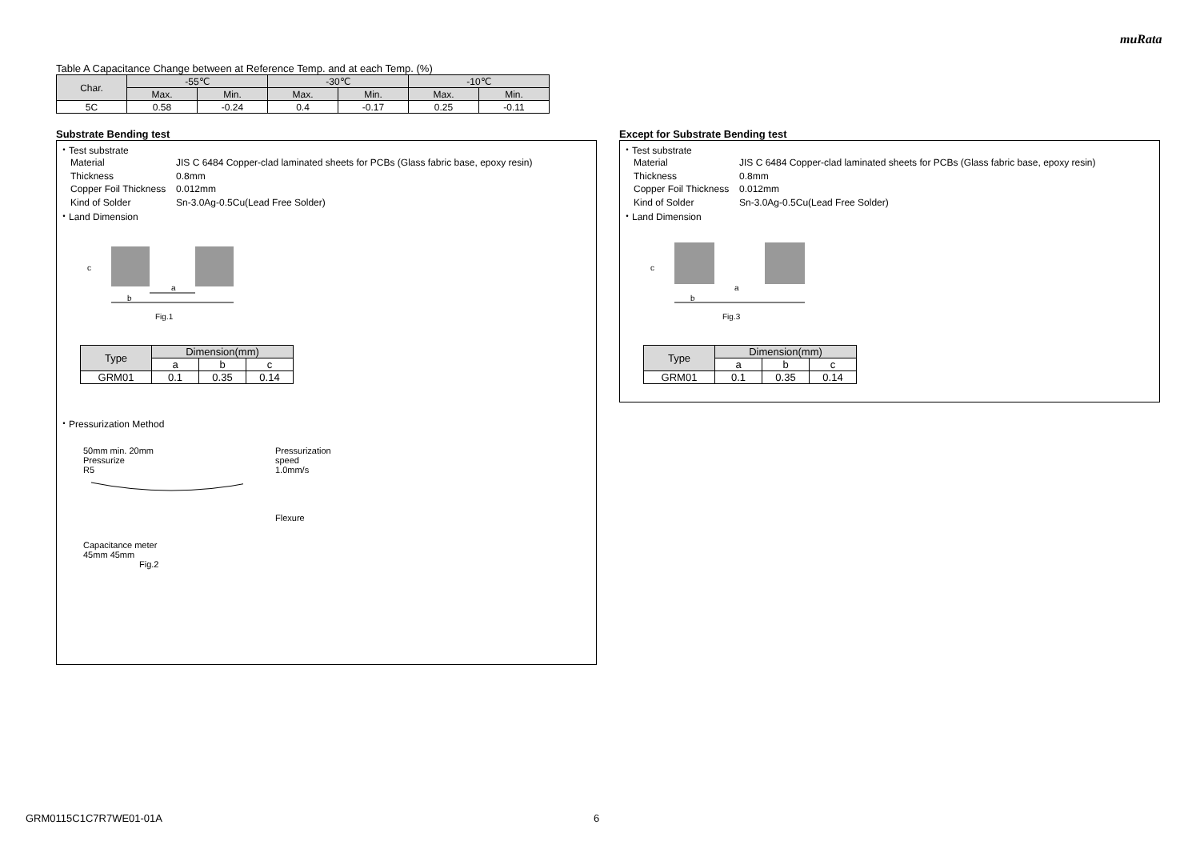muRata
Table A Capacitance Change between at Reference Temp. and at each Temp. (%)
| Char. | -55℃ | | -30℃ | | -10℃ | |
| --- | --- | --- | --- | --- | --- | --- |
| | Max. | Min. | Max. | Min. | Max. | Min. |
| 5C | 0.58 | -0.24 | 0.4 | -0.17 | 0.25 | -0.11 |
Substrate Bending test
・Test substrate
Material JIS C 6484 Copper-clad laminated sheets for PCBs (Glass fabric base, epoxy resin) Thickness 0.8mm Copper Foil Thickness 0.012mm Kind of Solder Sn-3.0Ag-0.5Cu(Lead Free Solder)
・Land Dimension
a
b
c
Fig.1
| Type | Dimension(mm) | | |
| --- | --- | --- | --- |
| | a | b | c |
| GRM01 | 0.1 | 0.35 | 0.14 |
・Pressurization Method
50mm min. 20mm
Pressurize
R5
Capacitance meter
45mm 45mm
Fig.2
Pressurization
speed
1.0mm/s
Flexure
Except for Substrate Bending test
・Test substrate
Material JIS C 6484 Copper-clad laminated sheets for PCBs (Glass fabric base, epoxy resin) Thickness 0.8mm Copper Foil Thickness 0.012mm Kind of Solder Sn-3.0Ag-0.5Cu(Lead Free Solder)
・Land Dimension
a
b
c
Fig.3
| Type | Dimension(mm) | | |
| --- | --- | --- | --- |
| | a | b | c |
| GRM01 | 0.1 | 0.35 | 0.14 |
GRM0115C1C7R7WE01-01A 6